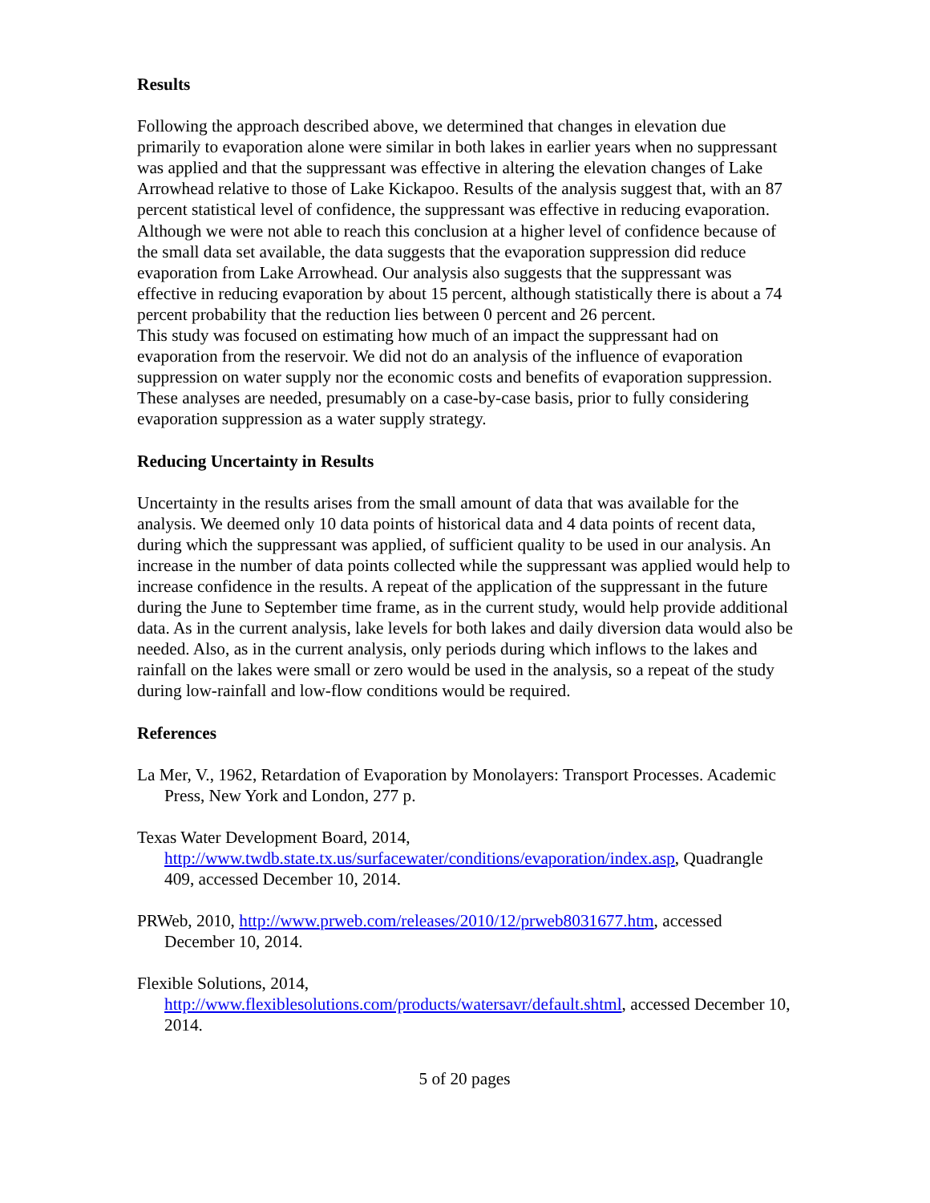Results
Following the approach described above, we determined that changes in elevation due primarily to evaporation alone were similar in both lakes in earlier years when no suppressant was applied and that the suppressant was effective in altering the elevation changes of Lake Arrowhead relative to those of Lake Kickapoo. Results of the analysis suggest that, with an 87 percent statistical level of confidence, the suppressant was effective in reducing evaporation. Although we were not able to reach this conclusion at a higher level of confidence because of the small data set available, the data suggests that the evaporation suppression did reduce evaporation from Lake Arrowhead. Our analysis also suggests that the suppressant was effective in reducing evaporation by about 15 percent, although statistically there is about a 74 percent probability that the reduction lies between 0 percent and 26 percent.
This study was focused on estimating how much of an impact the suppressant had on evaporation from the reservoir. We did not do an analysis of the influence of evaporation suppression on water supply nor the economic costs and benefits of evaporation suppression. These analyses are needed, presumably on a case-by-case basis, prior to fully considering evaporation suppression as a water supply strategy.
Reducing Uncertainty in Results
Uncertainty in the results arises from the small amount of data that was available for the analysis. We deemed only 10 data points of historical data and 4 data points of recent data, during which the suppressant was applied, of sufficient quality to be used in our analysis. An increase in the number of data points collected while the suppressant was applied would help to increase confidence in the results. A repeat of the application of the suppressant in the future during the June to September time frame, as in the current study, would help provide additional data. As in the current analysis, lake levels for both lakes and daily diversion data would also be needed. Also, as in the current analysis, only periods during which inflows to the lakes and rainfall on the lakes were small or zero would be used in the analysis, so a repeat of the study during low-rainfall and low-flow conditions would be required.
References
La Mer, V., 1962, Retardation of Evaporation by Monolayers: Transport Processes. Academic Press, New York and London, 277 p.
Texas Water Development Board, 2014,
http://www.twdb.state.tx.us/surfacewater/conditions/evaporation/index.asp, Quadrangle 409, accessed December 10, 2014.
PRWeb, 2010, http://www.prweb.com/releases/2010/12/prweb8031677.htm, accessed December 10, 2014.
Flexible Solutions, 2014,
http://www.flexiblesolutions.com/products/watersavr/default.shtml, accessed December 10, 2014.
5 of 20 pages